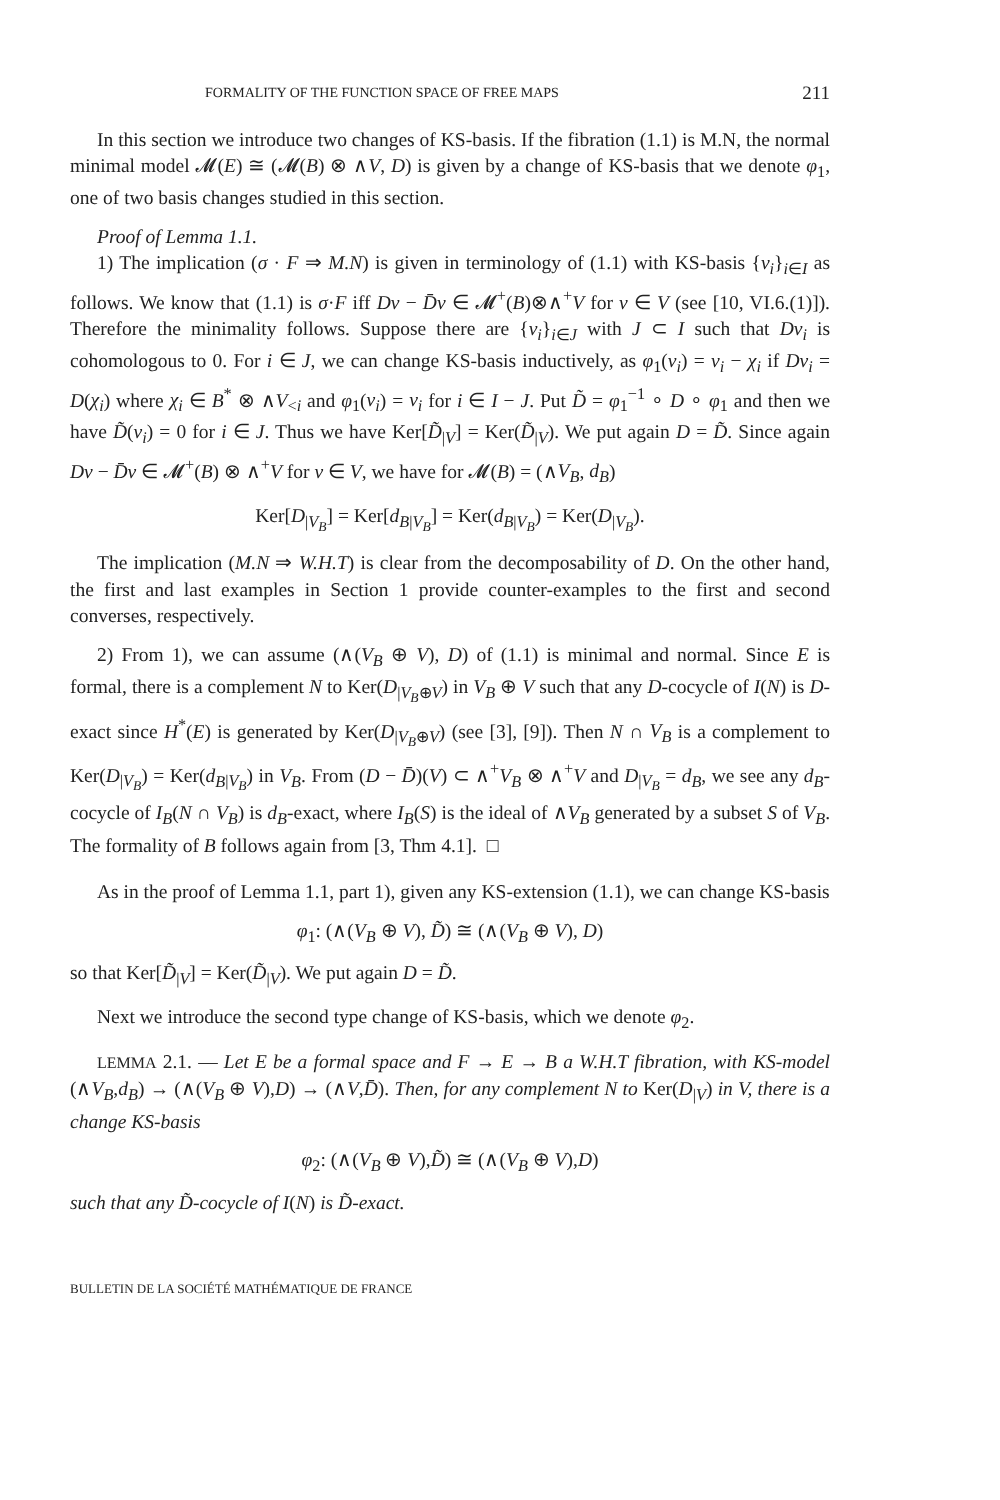FORMALITY OF THE FUNCTION SPACE OF FREE MAPS 211
In this section we introduce two changes of KS-basis. If the fibration (1.1) is M.N, the normal minimal model 𝓜(E) ≅ (𝓜(B) ⊗ ∧V, D) is given by a change of KS-basis that we denote φ<sub>1</sub>, one of two basis changes studied in this section.
Proof of Lemma 1.1.
1) The implication (σ · F ⇒ M.N) is given in terminology of (1.1) with KS-basis {v<sub>i</sub>}<sub>i∈I</sub> as follows. We know that (1.1) is σ·F iff Dv − D̄v ∈ 𝓜<sup>+</sup>(B)⊗∧<sup>+</sup>V for v ∈ V (see [10, VI.6.(1)]). Therefore the minimality follows. Suppose there are {v<sub>i</sub>}<sub>i∈J</sub> with J ⊂ I such that Dv<sub>i</sub> is cohomologous to 0. For i ∈ J, we can change KS-basis inductively, as φ<sub>1</sub>(v<sub>i</sub>) = v<sub>i</sub> − χ<sub>i</sub> if Dv<sub>i</sub> = D(χ<sub>i</sub>) where χ<sub>i</sub> ∈ B<sup>*</sup> ⊗ ∧V<sub><i</sub> and φ<sub>1</sub>(v<sub>i</sub>) = v<sub>i</sub> for i ∈ I − J. Put D̃ = φ<sub>1</sub><sup>−1</sup> ∘ D ∘ φ<sub>1</sub> and then we have D̃(v<sub>i</sub>) = 0 for i ∈ J. Thus we have Ker[D̃<sub>|V</sub>] = Ker(D̃<sub>|V</sub>). We put again D = D̃. Since again Dv − D̄v ∈ 𝓜<sup>+</sup>(B) ⊗ ∧<sup>+</sup>V for v ∈ V, we have for 𝓜(B) = (∧V<sub>B</sub>, d<sub>B</sub>)
Ker[D<sub>|V<sub>B</sub></sub>] = Ker[d<sub>B</sub><sub>|V<sub>B</sub></sub>] = Ker(d<sub>B</sub><sub>|V<sub>B</sub></sub>) = Ker(D<sub>|V<sub>B</sub></sub>).
The implication (M.N ⇒ W.H.T) is clear from the decomposability of D. On the other hand, the first and last examples in Section 1 provide counter-examples to the first and second converses, respectively.
2) From 1), we can assume (∧(V<sub>B</sub> ⊕ V), D) of (1.1) is minimal and normal. Since E is formal, there is a complement N to Ker(D<sub>|V<sub>B</sub>⊕V</sub>) in V<sub>B</sub> ⊕ V such that any D-cocycle of I(N) is D-exact since H<sup>*</sup>(E) is generated by Ker(D<sub>|V<sub>B</sub>⊕V</sub>) (see [3], [9]). Then N ∩ V<sub>B</sub> is a complement to Ker(D<sub>|V<sub>B</sub></sub>) = Ker(d<sub>B</sub><sub>|V<sub>B</sub></sub>) in V<sub>B</sub>. From (D − D̄)(V) ⊂ ∧<sup>+</sup>V<sub>B</sub> ⊗ ∧<sup>+</sup>V and D<sub>|V<sub>B</sub></sub> = d<sub>B</sub>, we see any d<sub>B</sub>-cocycle of I<sub>B</sub>(N ∩ V<sub>B</sub>) is d<sub>B</sub>-exact, where I<sub>B</sub>(S) is the ideal of ∧V<sub>B</sub> generated by a subset S of V<sub>B</sub>. The formality of B follows again from [3, Thm 4.1]. □
As in the proof of Lemma 1.1, part 1), given any KS-extension (1.1), we can change KS-basis
φ<sub>1</sub>: (∧(V<sub>B</sub> ⊕ V), D̃) ≅ (∧(V<sub>B</sub> ⊕ V), D)
so that Ker[D̃<sub>|V</sub>] = Ker(D̃<sub>|V</sub>). We put again D = D̃.
Next we introduce the second type change of KS-basis, which we denote φ<sub>2</sub>.
LEMMA 2.1. — Let E be a formal space and F → E → B a W.H.T fibration, with KS-model (∧V<sub>B</sub>,d<sub>B</sub>) → (∧(V<sub>B</sub> ⊕ V),D) → (∧V,D̄). Then, for any complement N to Ker(D<sub>|V</sub>) in V, there is a change KS-basis
φ<sub>2</sub>: (∧(V<sub>B</sub> ⊕ V),D̃) ≅ (∧(V<sub>B</sub> ⊕ V),D)
such that any D̃-cocycle of I(N) is D̃-exact.
BULLETIN DE LA SOCIÉTÉ MATHÉMATIQUE DE FRANCE